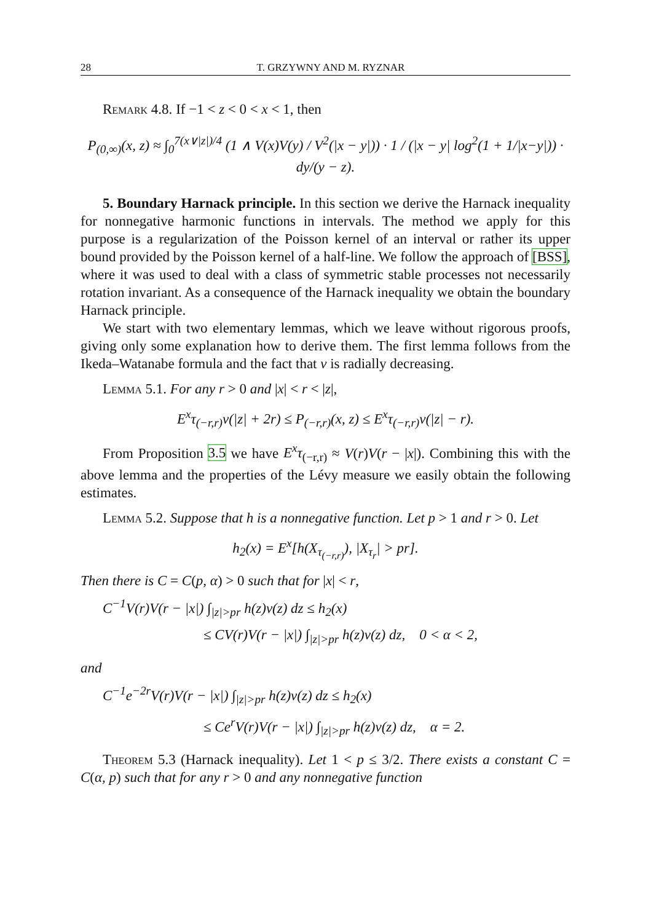28 T. GRZYWNY AND M. RYZNAR
Remark 4.8. If −1 < z < 0 < x < 1, then
P<sub>(0,∞)</sub>(x, z) ≈ ∫<sub>0</sub><sup>7(x∨|z|)/4</sup> (1 ∧ V(x)V(y) / V<sup>2</sup>(|x − y|)) · 1 / (|x − y| log<sup>2</sup>(1 + 1/|x−y|)) · dy/(y − z).
5. Boundary Harnack principle. In this section we derive the Harnack inequality for nonnegative harmonic functions in intervals. The method we apply for this purpose is a regularization of the Poisson kernel of an interval or rather its upper bound provided by the Poisson kernel of a half-line. We follow the approach of [BSS], where it was used to deal with a class of symmetric stable processes not necessarily rotation invariant. As a consequence of the Harnack inequality we obtain the boundary Harnack principle.
We start with two elementary lemmas, which we leave without rigorous proofs, giving only some explanation how to derive them. The first lemma follows from the Ikeda–Watanabe formula and the fact that ν is radially decreasing.
Lemma 5.1. For any r > 0 and |x| < r < |z|,
E<sup>x</sup>τ<sub>(−r,r)</sub>ν(|z| + 2r) ≤ P<sub>(−r,r)</sub>(x, z) ≤ E<sup>x</sup>τ<sub>(−r,r)</sub>ν(|z| − r).
From Proposition 3.5 we have E<sup>x</sup>τ<sub>(−r,r)</sub> ≈ V(r)V(r − |x|). Combining this with the above lemma and the properties of the Lévy measure we easily obtain the following estimates.
Lemma 5.2. Suppose that h is a nonnegative function. Let p > 1 and r > 0. Let
h<sub>2</sub>(x) = E<sup>x</sup>[h(X<sub>τ<sub>(−r,r)</sub></sub>), |X<sub>τ<sub>r</sub></sub>| > pr].
Then there is C = C(p, α) > 0 such that for |x| < r,
C<sup>−1</sup>V(r)V(r − |x|) ∫<sub>|z|>pr</sub> h(z)ν(z) dz ≤ h<sub>2</sub>(x)
≤ CV(r)V(r − |x|) ∫<sub>|z|>pr</sub> h(z)ν(z) dz, 0 < α < 2,
and
C<sup>−1</sup>e<sup>−2r</sup>V(r)V(r − |x|) ∫<sub>|z|>pr</sub> h(z)ν(z) dz ≤ h<sub>2</sub>(x)
≤ Ce<sup>r</sup>V(r)V(r − |x|) ∫<sub>|z|>pr</sub> h(z)ν(z) dz, α = 2.
Theorem 5.3 (Harnack inequality). Let 1 < p ≤ 3/2. There exists a constant C = C(α, p) such that for any r > 0 and any nonnegative function